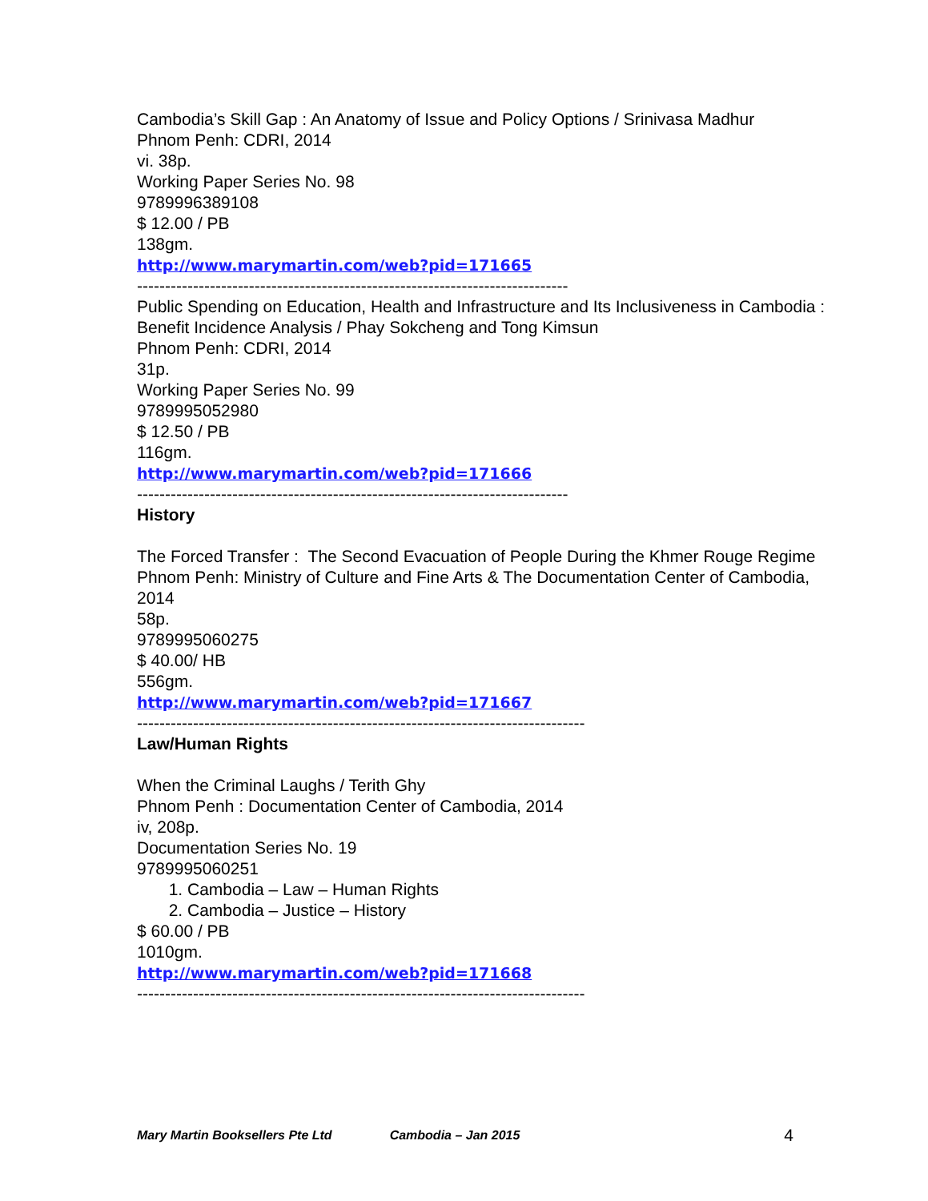Cambodia’s Skill Gap : An Anatomy of Issue and Policy Options / Srinivasa Madhur
Phnom Penh: CDRI, 2014
vi. 38p.
Working Paper Series No. 98
9789996389108
$ 12.00 / PB
138gm.
http://www.marymartin.com/web?pid=171665
-----------------------------------------------------------------------------
Public Spending on Education, Health and Infrastructure and Its Inclusiveness in Cambodia : Benefit Incidence Analysis / Phay Sokcheng and Tong Kimsun
Phnom Penh: CDRI, 2014
31p.
Working Paper Series No. 99
9789995052980
$ 12.50 / PB
116gm.
http://www.marymartin.com/web?pid=171666
-----------------------------------------------------------------------------
History
The Forced Transfer : The Second Evacuation of People During the Khmer Rouge Regime
Phnom Penh: Ministry of Culture and Fine Arts & The Documentation Center of Cambodia, 2014
58p.
9789995060275
$ 40.00/ HB
556gm.
http://www.marymartin.com/web?pid=171667
--------------------------------------------------------------------------------
Law/Human Rights
When the Criminal Laughs / Terith Ghy
Phnom Penh : Documentation Center of Cambodia, 2014
iv, 208p.
Documentation Series No. 19
9789995060251
1. Cambodia – Law – Human Rights
2. Cambodia – Justice – History
$ 60.00 / PB
1010gm.
http://www.marymartin.com/web?pid=171668
--------------------------------------------------------------------------------
Mary Martin Booksellers Pte Ltd Cambodia – Jan 2015 4